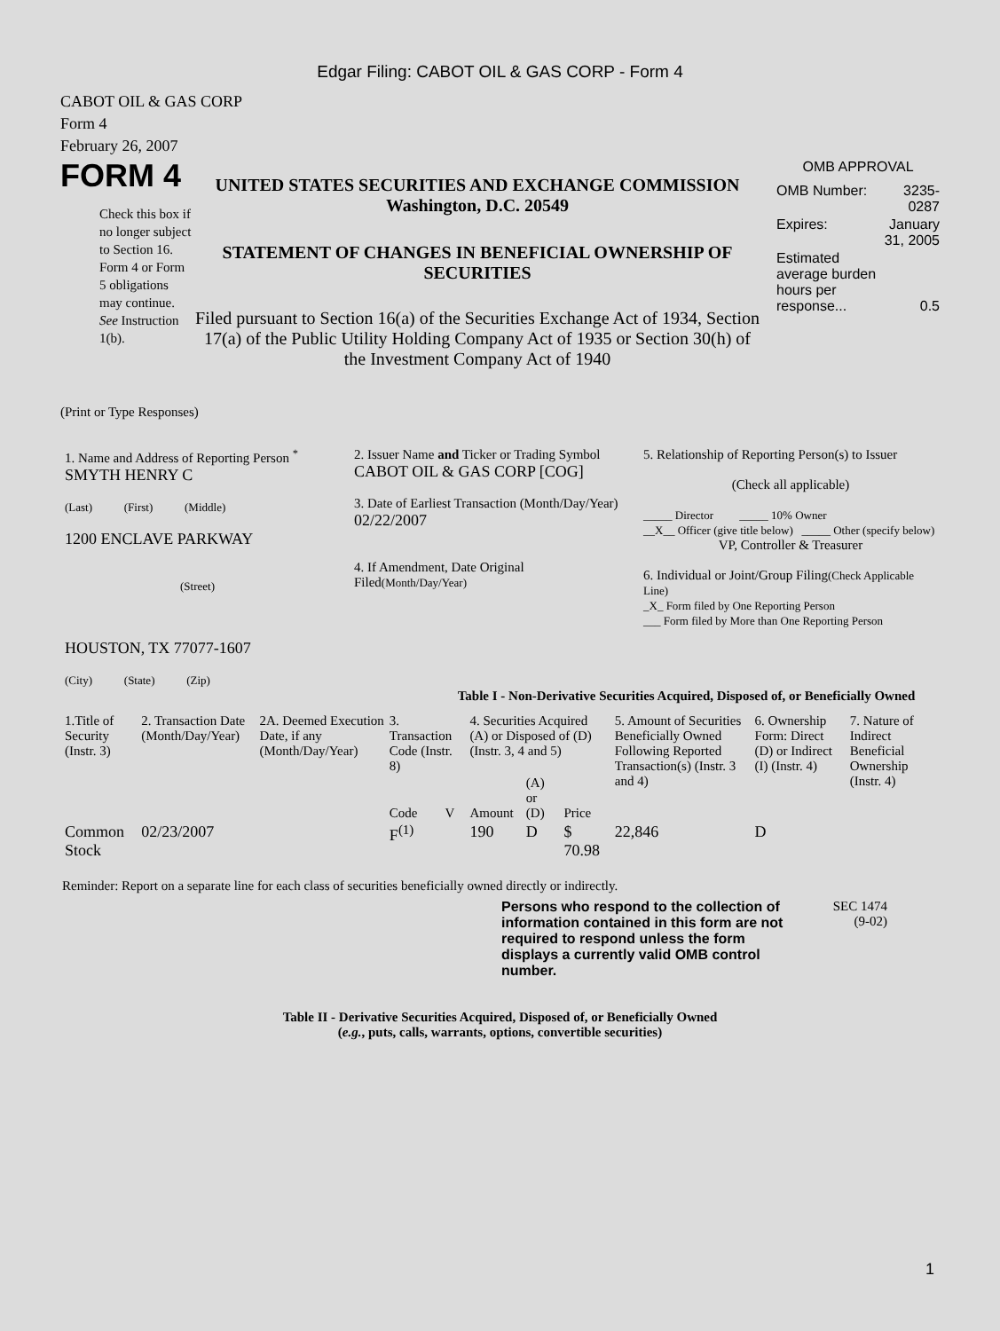Edgar Filing: CABOT OIL & GAS CORP - Form 4
CABOT OIL & GAS CORP
Form 4
February 26, 2007
FORM 4
Check this box if no longer subject to Section 16. Form 4 or Form 5 obligations may continue. See Instruction 1(b).
UNITED STATES SECURITIES AND EXCHANGE COMMISSION
Washington, D.C. 20549
STATEMENT OF CHANGES IN BENEFICIAL OWNERSHIP OF SECURITIES
Filed pursuant to Section 16(a) of the Securities Exchange Act of 1934, Section 17(a) of the Public Utility Holding Company Act of 1935 or Section 30(h) of the Investment Company Act of 1940
OMB APPROVAL
| OMB Number: | 3235-0287 |
| Expires: | January 31, 2005 |
| Estimated average burden hours per response... | 0.5 |
(Print or Type Responses)
| 1. Name and Address of Reporting Person <sup>*</sup> SMYTH HENRY C (Last) (First) (Middle) 1200 ENCLAVE PARKWAY (Street) HOUSTON, TX 77077-1607 (City) (State) (Zip) | 2. Issuer Name and Ticker or Trading Symbol CABOT OIL & GAS CORP [COG] 3. Date of Earliest Transaction (Month/Day/Year) 02/22/2007 4. If Amendment, Date Original Filed (Month/Day/Year) | 5. Relationship of Reporting Person(s) to Issuer (Check all applicable) _____ Director _____ 10% Owner __X__ Officer (give title below) _____ Other (specify below) VP, Controller & Treasurer 6. Individual or Joint/Group Filing (Check Applicable Line) _X_ Form filed by One Reporting Person ___ Form filed by More than One Reporting Person |
Table I - Non-Derivative Securities Acquired, Disposed of, or Beneficially Owned
| 1.Title of Security (Instr. 3) | 2. Transaction Date (Month/Day/Year) | 2A. Deemed Execution Date, if any (Month/Day/Year) | 3. Transaction Code (Instr. 8) | | 4. Securities Acquired (A) or Disposed of (D) (Instr. 3, 4 and 5) | | | 5. Amount of Securities Beneficially Owned Following Reported Transaction(s) (Instr. 3 and 4) | 6. Ownership Form: Direct (D) or Indirect (I) (Instr. 4) | 7. Nature of Indirect Beneficial Ownership (Instr. 4) |
| --- | --- | --- | --- | --- | --- | --- | --- | --- | --- | --- |
| | | | Code | V | Amount | (A) or (D) | Price | | | |
| Common Stock | 02/23/2007 | | F<sup>(1)</sup> | | 190 | D | $ 70.98 | 22,846 | D | |
Reminder: Report on a separate line for each class of securities beneficially owned directly or indirectly.
Persons who respond to the collection of information contained in this form are not required to respond unless the form displays a currently valid OMB control number.
SEC 1474
(9-02)
Table II - Derivative Securities Acquired, Disposed of, or Beneficially Owned
(e.g., puts, calls, warrants, options, convertible securities)
1